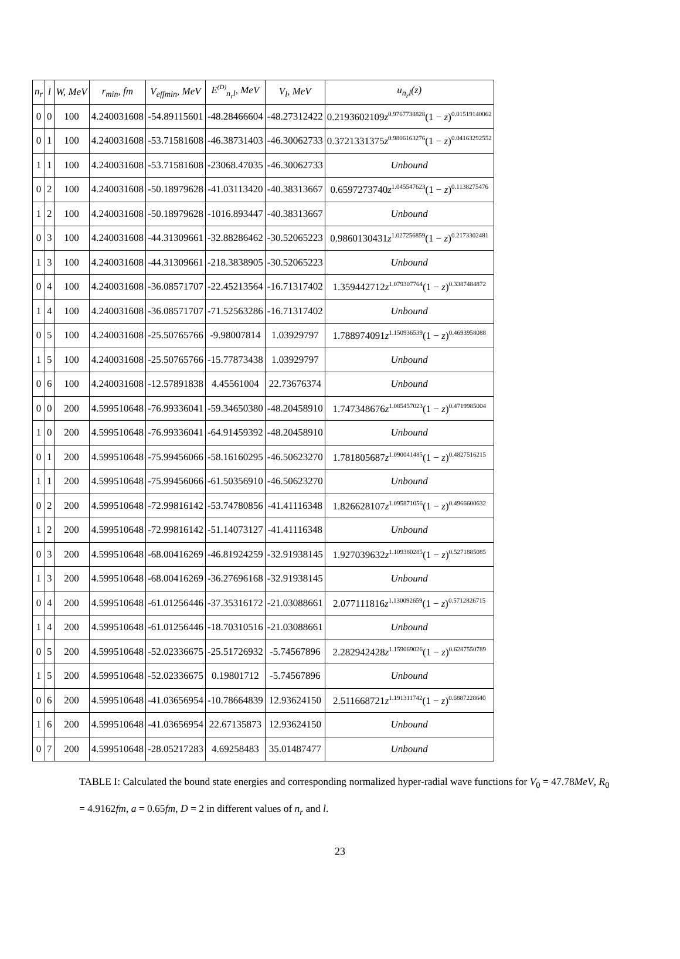| n<sub>r</sub> | l | W, MeV | r<sub>min</sub>, fm | V<sub>effmin</sub>, MeV | E<sup>(D)</sup><sub>n<sub>r</sub>l</sub>, MeV | V<sub>l</sub>, MeV | u<sub>n<sub>r</sub>l</sub>(z) |
| --- | --- | --- | --- | --- | --- | --- | --- |
| 0 | 0 | 100 | 4.240031608 | -54.89115601 | -48.28466604 | -48.27312422 | 0.2193602109 z<sup>0.9767738828</sup>(1 − z )<sup>0.01519140062</sup> |
| 0 | 1 | 100 | 4.240031608 | -53.71581608 | -46.38731403 | -46.30062733 | 0.3721331375 z<sup>0.9806163276</sup>(1 − z )<sup>0.04163292552</sup> |
| 1 | 1 | 100 | 4.240031608 | -53.71581608 | -23068.47035 | -46.30062733 | Unbound |
| 0 | 2 | 100 | 4.240031608 | -50.18979628 | -41.03113420 | -40.38313667 | 0.6597273740 z<sup>1.045547623</sup>(1 − z )<sup>0.1138275476</sup> |
| 1 | 2 | 100 | 4.240031608 | -50.18979628 | -1016.893447 | -40.38313667 | Unbound |
| 0 | 3 | 100 | 4.240031608 | -44.31309661 | -32.88286462 | -30.52065223 | 0.9860130431 z<sup>1.027256859</sup>(1 − z )<sup>0.2173302481</sup> |
| 1 | 3 | 100 | 4.240031608 | -44.31309661 | -218.3838905 | -30.52065223 | Unbound |
| 0 | 4 | 100 | 4.240031608 | -36.08571707 | -22.45213564 | -16.71317402 | 1.359442712 z<sup>1.079307764</sup>(1 − z )<sup>0.3387484872</sup> |
| 1 | 4 | 100 | 4.240031608 | -36.08571707 | -71.52563286 | -16.71317402 | Unbound |
| 0 | 5 | 100 | 4.240031608 | -25.50765766 | -9.98007814 | 1.03929797 | 1.788974091 z<sup>1.150936539</sup>(1 − z )<sup>0.4693958088</sup> |
| 1 | 5 | 100 | 4.240031608 | -25.50765766 | -15.77873438 | 1.03929797 | Unbound |
| 0 | 6 | 100 | 4.240031608 | -12.57891838 | 4.45561004 | 22.73676374 | Unbound |
| 0 | 0 | 200 | 4.599510648 | -76.99336041 | -59.34650380 | -48.20458910 | 1.747348676 z<sup>1.085457023</sup>(1 − z )<sup>0.4719985004</sup> |
| 1 | 0 | 200 | 4.599510648 | -76.99336041 | -64.91459392 | -48.20458910 | Unbound |
| 0 | 1 | 200 | 4.599510648 | -75.99456066 | -58.16160295 | -46.50623270 | 1.781805687 z<sup>1.090041485</sup>(1 − z )<sup>0.4827516215</sup> |
| 1 | 1 | 200 | 4.599510648 | -75.99456066 | -61.50356910 | -46.50623270 | Unbound |
| 0 | 2 | 200 | 4.599510648 | -72.99816142 | -53.74780856 | -41.41116348 | 1.826628107 z<sup>1.095871056</sup>(1 − z )<sup>0.4966600632</sup> |
| 1 | 2 | 200 | 4.599510648 | -72.99816142 | -51.14073127 | -41.41116348 | Unbound |
| 0 | 3 | 200 | 4.599510648 | -68.00416269 | -46.81924259 | -32.91938145 | 1.927039632 z<sup>1.109380285</sup>(1 − z )<sup>0.5271885085</sup> |
| 1 | 3 | 200 | 4.599510648 | -68.00416269 | -36.27696168 | -32.91938145 | Unbound |
| 0 | 4 | 200 | 4.599510648 | -61.01256446 | -37.35316172 | -21.03088661 | 2.077111816 z<sup>1.130092659</sup>(1 − z )<sup>0.5712826715</sup> |
| 1 | 4 | 200 | 4.599510648 | -61.01256446 | -18.70310516 | -21.03088661 | Unbound |
| 0 | 5 | 200 | 4.599510648 | -52.02336675 | -25.51726932 | -5.74567896 | 2.282942428 z<sup>1.159069026</sup>(1 − z )<sup>0.6287550789</sup> |
| 1 | 5 | 200 | 4.599510648 | -52.02336675 | 0.19801712 | -5.74567896 | Unbound |
| 0 | 6 | 200 | 4.599510648 | -41.03656954 | -10.78664839 | 12.93624150 | 2.511668721 z<sup>1.191311742</sup>(1 − z )<sup>0.6887228640</sup> |
| 1 | 6 | 200 | 4.599510648 | -41.03656954 | 22.67135873 | 12.93624150 | Unbound |
| 0 | 7 | 200 | 4.599510648 | -28.05217283 | 4.69258483 | 35.01487477 | Unbound |
TABLE I: Calculated the bound state energies and corresponding normalized hyper-radial wave functions for V<sub>0</sub> = 47.78MeV, R<sub>0</sub> = 4.9162fm, a = 0.65fm, D = 2 in different values of n<sub>r</sub> and l.
23